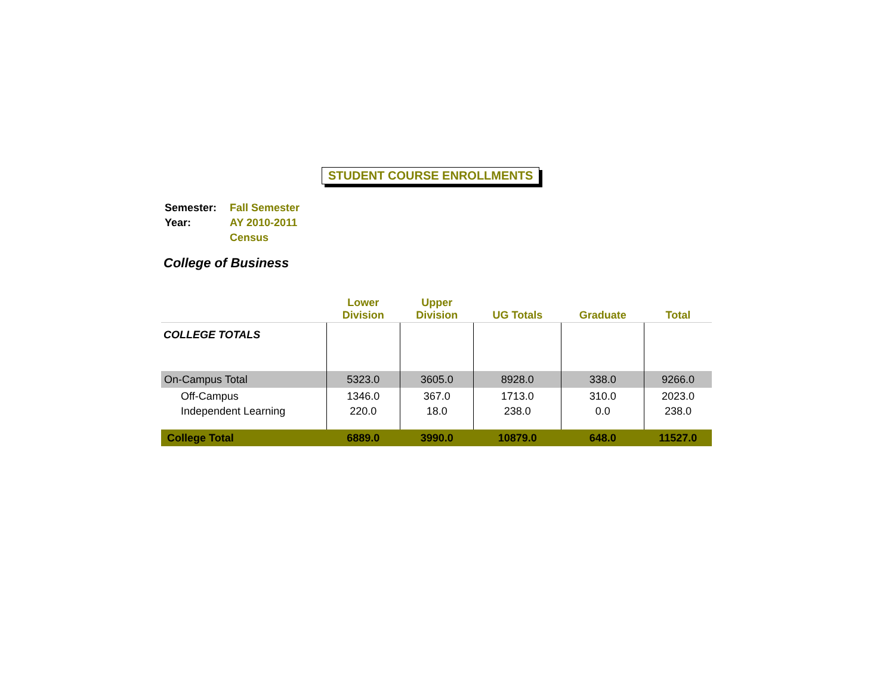STUDENT COURSE ENROLLMENTS
| Semester: | Fall Semester |
| Year: | AY 2010-2011 |
| | Census |
College of Business
| | Lower Division | Upper Division | UG Totals | Graduate | Total |
| --- | --- | --- | --- | --- | --- |
| COLLEGE TOTALS | | | | | |
| On-Campus Total | 5323.0 | 3605.0 | 8928.0 | 338.0 | 9266.0 |
| Off-Campus | 1346.0 | 367.0 | 1713.0 | 310.0 | 2023.0 |
| Independent Learning | 220.0 | 18.0 | 238.0 | 0.0 | 238.0 |
| College Total | 6889.0 | 3990.0 | 10879.0 | 648.0 | 11527.0 |